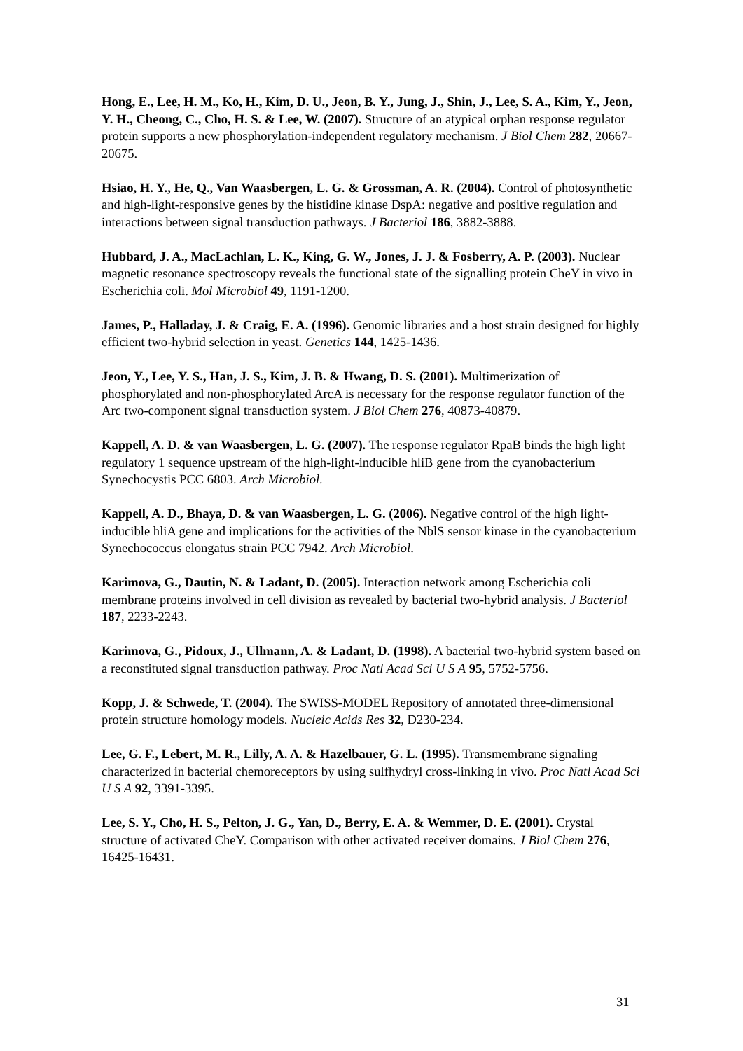Hong, E., Lee, H. M., Ko, H., Kim, D. U., Jeon, B. Y., Jung, J., Shin, J., Lee, S. A., Kim, Y., Jeon, Y. H., Cheong, C., Cho, H. S. & Lee, W. (2007). Structure of an atypical orphan response regulator protein supports a new phosphorylation-independent regulatory mechanism. J Biol Chem 282, 20667-20675.
Hsiao, H. Y., He, Q., Van Waasbergen, L. G. & Grossman, A. R. (2004). Control of photosynthetic and high-light-responsive genes by the histidine kinase DspA: negative and positive regulation and interactions between signal transduction pathways. J Bacteriol 186, 3882-3888.
Hubbard, J. A., MacLachlan, L. K., King, G. W., Jones, J. J. & Fosberry, A. P. (2003). Nuclear magnetic resonance spectroscopy reveals the functional state of the signalling protein CheY in vivo in Escherichia coli. Mol Microbiol 49, 1191-1200.
James, P., Halladay, J. & Craig, E. A. (1996). Genomic libraries and a host strain designed for highly efficient two-hybrid selection in yeast. Genetics 144, 1425-1436.
Jeon, Y., Lee, Y. S., Han, J. S., Kim, J. B. & Hwang, D. S. (2001). Multimerization of phosphorylated and non-phosphorylated ArcA is necessary for the response regulator function of the Arc two-component signal transduction system. J Biol Chem 276, 40873-40879.
Kappell, A. D. & van Waasbergen, L. G. (2007). The response regulator RpaB binds the high light regulatory 1 sequence upstream of the high-light-inducible hliB gene from the cyanobacterium Synechocystis PCC 6803. Arch Microbiol.
Kappell, A. D., Bhaya, D. & van Waasbergen, L. G. (2006). Negative control of the high light-inducible hliA gene and implications for the activities of the NblS sensor kinase in the cyanobacterium Synechococcus elongatus strain PCC 7942. Arch Microbiol.
Karimova, G., Dautin, N. & Ladant, D. (2005). Interaction network among Escherichia coli membrane proteins involved in cell division as revealed by bacterial two-hybrid analysis. J Bacteriol 187, 2233-2243.
Karimova, G., Pidoux, J., Ullmann, A. & Ladant, D. (1998). A bacterial two-hybrid system based on a reconstituted signal transduction pathway. Proc Natl Acad Sci U S A 95, 5752-5756.
Kopp, J. & Schwede, T. (2004). The SWISS-MODEL Repository of annotated three-dimensional protein structure homology models. Nucleic Acids Res 32, D230-234.
Lee, G. F., Lebert, M. R., Lilly, A. A. & Hazelbauer, G. L. (1995). Transmembrane signaling characterized in bacterial chemoreceptors by using sulfhydryl cross-linking in vivo. Proc Natl Acad Sci U S A 92, 3391-3395.
Lee, S. Y., Cho, H. S., Pelton, J. G., Yan, D., Berry, E. A. & Wemmer, D. E. (2001). Crystal structure of activated CheY. Comparison with other activated receiver domains. J Biol Chem 276, 16425-16431.
31